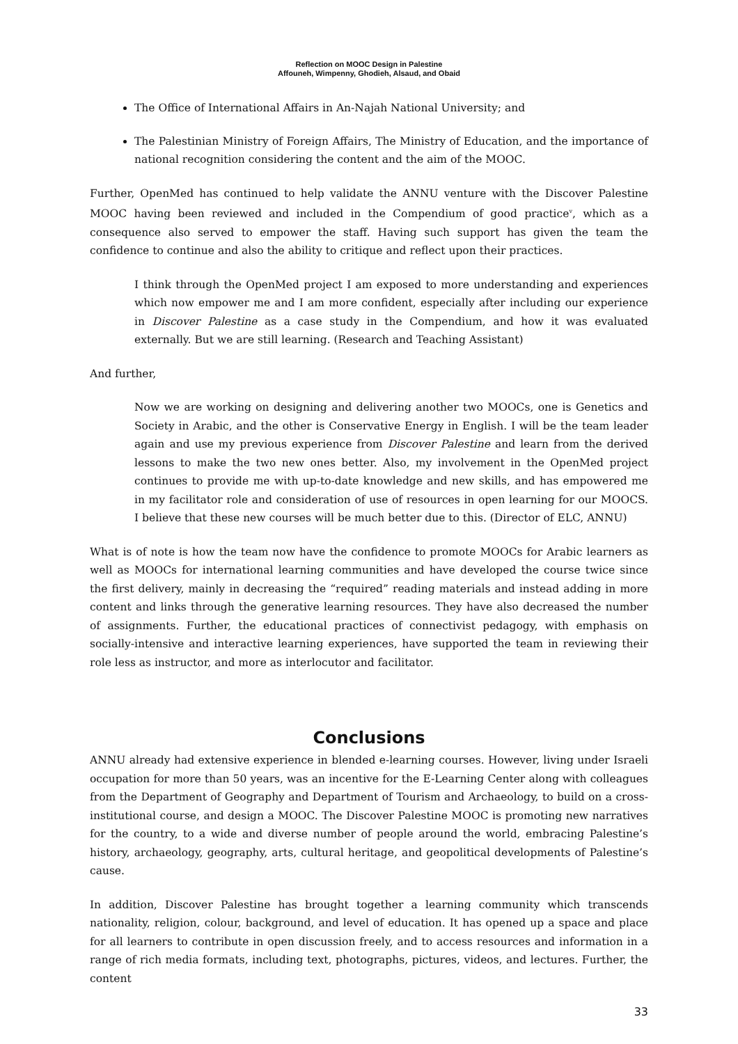Reflection on MOOC Design in Palestine
Affouneh, Wimpenny, Ghodieh, Alsaud, and Obaid
The Office of International Affairs in An-Najah National University; and
The Palestinian Ministry of Foreign Affairs, The Ministry of Education, and the importance of national recognition considering the content and the aim of the MOOC.
Further, OpenMed has continued to help validate the ANNU venture with the Discover Palestine MOOC having been reviewed and included in the Compendium of good practice<sup>v</sup>, which as a consequence also served to empower the staff. Having such support has given the team the confidence to continue and also the ability to critique and reflect upon their practices.
I think through the OpenMed project I am exposed to more understanding and experiences which now empower me and I am more confident, especially after including our experience in Discover Palestine as a case study in the Compendium, and how it was evaluated externally. But we are still learning. (Research and Teaching Assistant)
And further,
Now we are working on designing and delivering another two MOOCs, one is Genetics and Society in Arabic, and the other is Conservative Energy in English. I will be the team leader again and use my previous experience from Discover Palestine and learn from the derived lessons to make the two new ones better. Also, my involvement in the OpenMed project continues to provide me with up-to-date knowledge and new skills, and has empowered me in my facilitator role and consideration of use of resources in open learning for our MOOCS. I believe that these new courses will be much better due to this. (Director of ELC, ANNU)
What is of note is how the team now have the confidence to promote MOOCs for Arabic learners as well as MOOCs for international learning communities and have developed the course twice since the first delivery, mainly in decreasing the “required” reading materials and instead adding in more content and links through the generative learning resources. They have also decreased the number of assignments. Further, the educational practices of connectivist pedagogy, with emphasis on socially-intensive and interactive learning experiences, have supported the team in reviewing their role less as instructor, and more as interlocutor and facilitator.
Conclusions
ANNU already had extensive experience in blended e-learning courses. However, living under Israeli occupation for more than 50 years, was an incentive for the E-Learning Center along with colleagues from the Department of Geography and Department of Tourism and Archaeology, to build on a cross-institutional course, and design a MOOC. The Discover Palestine MOOC is promoting new narratives for the country, to a wide and diverse number of people around the world, embracing Palestine’s history, archaeology, geography, arts, cultural heritage, and geopolitical developments of Palestine’s cause.
In addition, Discover Palestine has brought together a learning community which transcends nationality, religion, colour, background, and level of education. It has opened up a space and place for all learners to contribute in open discussion freely, and to access resources and information in a range of rich media formats, including text, photographs, pictures, videos, and lectures. Further, the content
33